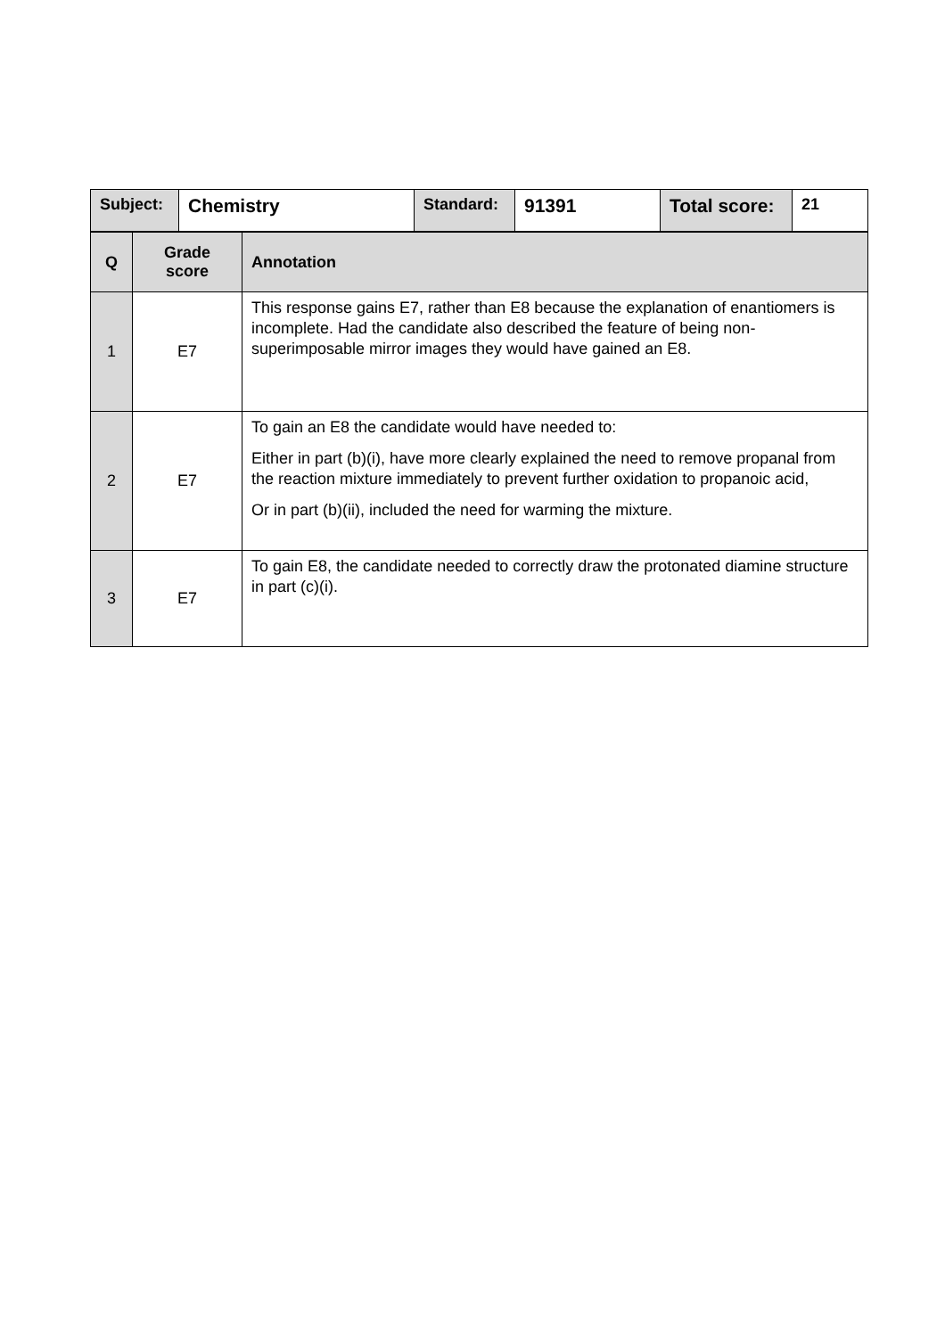| Subject: | Chemistry | Standard: | 91391 | Total score: | 21 |
| --- | --- | --- | --- | --- | --- |
| Q | Grade score | Annotation |
| --- | --- | --- |
| 1 | E7 | This response gains E7, rather than E8 because the explanation of enantiomers is incomplete. Had the candidate also described the feature of being non-superimposable mirror images they would have gained an E8. |
| 2 | E7 | To gain an E8 the candidate would have needed to: Either in part (b)(i), have more clearly explained the need to remove propanal from the reaction mixture immediately to prevent further oxidation to propanoic acid, Or in part (b)(ii), included the need for warming the mixture. |
| 3 | E7 | To gain E8, the candidate needed to correctly draw the protonated diamine structure in part (c)(i). |